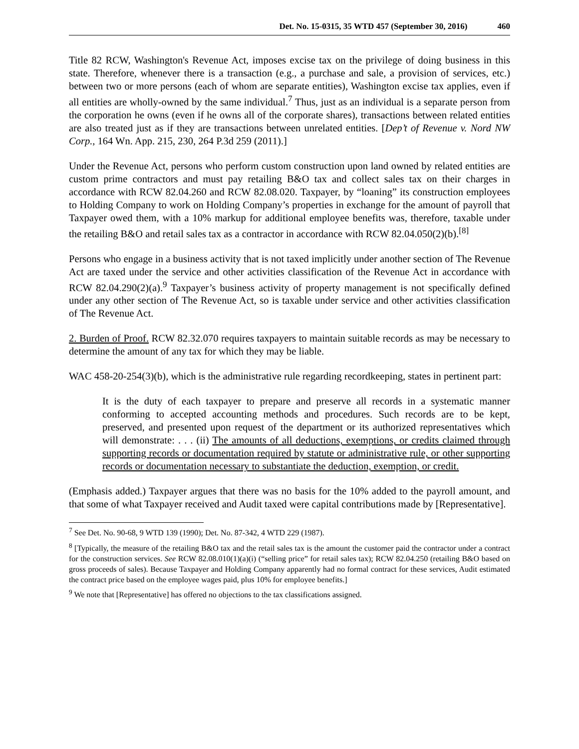Det. No. 15-0315, 35 WTD 457 (September 30, 2016) 460
Title 82 RCW, Washington's Revenue Act, imposes excise tax on the privilege of doing business in this state. Therefore, whenever there is a transaction (e.g., a purchase and sale, a provision of services, etc.) between two or more persons (each of whom are separate entities), Washington excise tax applies, even if all entities are wholly-owned by the same individual.<sup>7</sup> Thus, just as an individual is a separate person from the corporation he owns (even if he owns all of the corporate shares), transactions between related entities are also treated just as if they are transactions between unrelated entities. [Dep’t of Revenue v. Nord NW Corp., 164 Wn. App. 215, 230, 264 P.3d 259 (2011).]
Under the Revenue Act, persons who perform custom construction upon land owned by related entities are custom prime contractors and must pay retailing B&O tax and collect sales tax on their charges in accordance with RCW 82.04.260 and RCW 82.08.020. Taxpayer, by “loaning” its construction employees to Holding Company to work on Holding Company’s properties in exchange for the amount of payroll that Taxpayer owed them, with a 10% markup for additional employee benefits was, therefore, taxable under the retailing B&O and retail sales tax as a contractor in accordance with RCW 82.04.050(2)(b).<sup>[8]</sup>
Persons who engage in a business activity that is not taxed implicitly under another section of The Revenue Act are taxed under the service and other activities classification of the Revenue Act in accordance with RCW 82.04.290(2)(a).<sup>9</sup> Taxpayer’s business activity of property management is not specifically defined under any other section of The Revenue Act, so is taxable under service and other activities classification of The Revenue Act.
2. Burden of Proof. RCW 82.32.070 requires taxpayers to maintain suitable records as may be necessary to determine the amount of any tax for which they may be liable.
WAC 458-20-254(3)(b), which is the administrative rule regarding recordkeeping, states in pertinent part:
It is the duty of each taxpayer to prepare and preserve all records in a systematic manner conforming to accepted accounting methods and procedures. Such records are to be kept, preserved, and presented upon request of the department or its authorized representatives which will demonstrate: . . . (ii) The amounts of all deductions, exemptions, or credits claimed through supporting records or documentation required by statute or administrative rule, or other supporting records or documentation necessary to substantiate the deduction, exemption, or credit.
(Emphasis added.) Taxpayer argues that there was no basis for the 10% added to the payroll amount, and that some of what Taxpayer received and Audit taxed were capital contributions made by [Representative].
<sup>7</sup> See Det. No. 90-68, 9 WTD 139 (1990); Det. No. 87-342, 4 WTD 229 (1987).
<sup>8</sup> [Typically, the measure of the retailing B&O tax and the retail sales tax is the amount the customer paid the contractor under a contract for the construction services. See RCW 82.08.010(1)(a)(i) (“selling price” for retail sales tax); RCW 82.04.250 (retailing B&O based on gross proceeds of sales). Because Taxpayer and Holding Company apparently had no formal contract for these services, Audit estimated the contract price based on the employee wages paid, plus 10% for employee benefits.]
<sup>9</sup> We note that [Representative] has offered no objections to the tax classifications assigned.